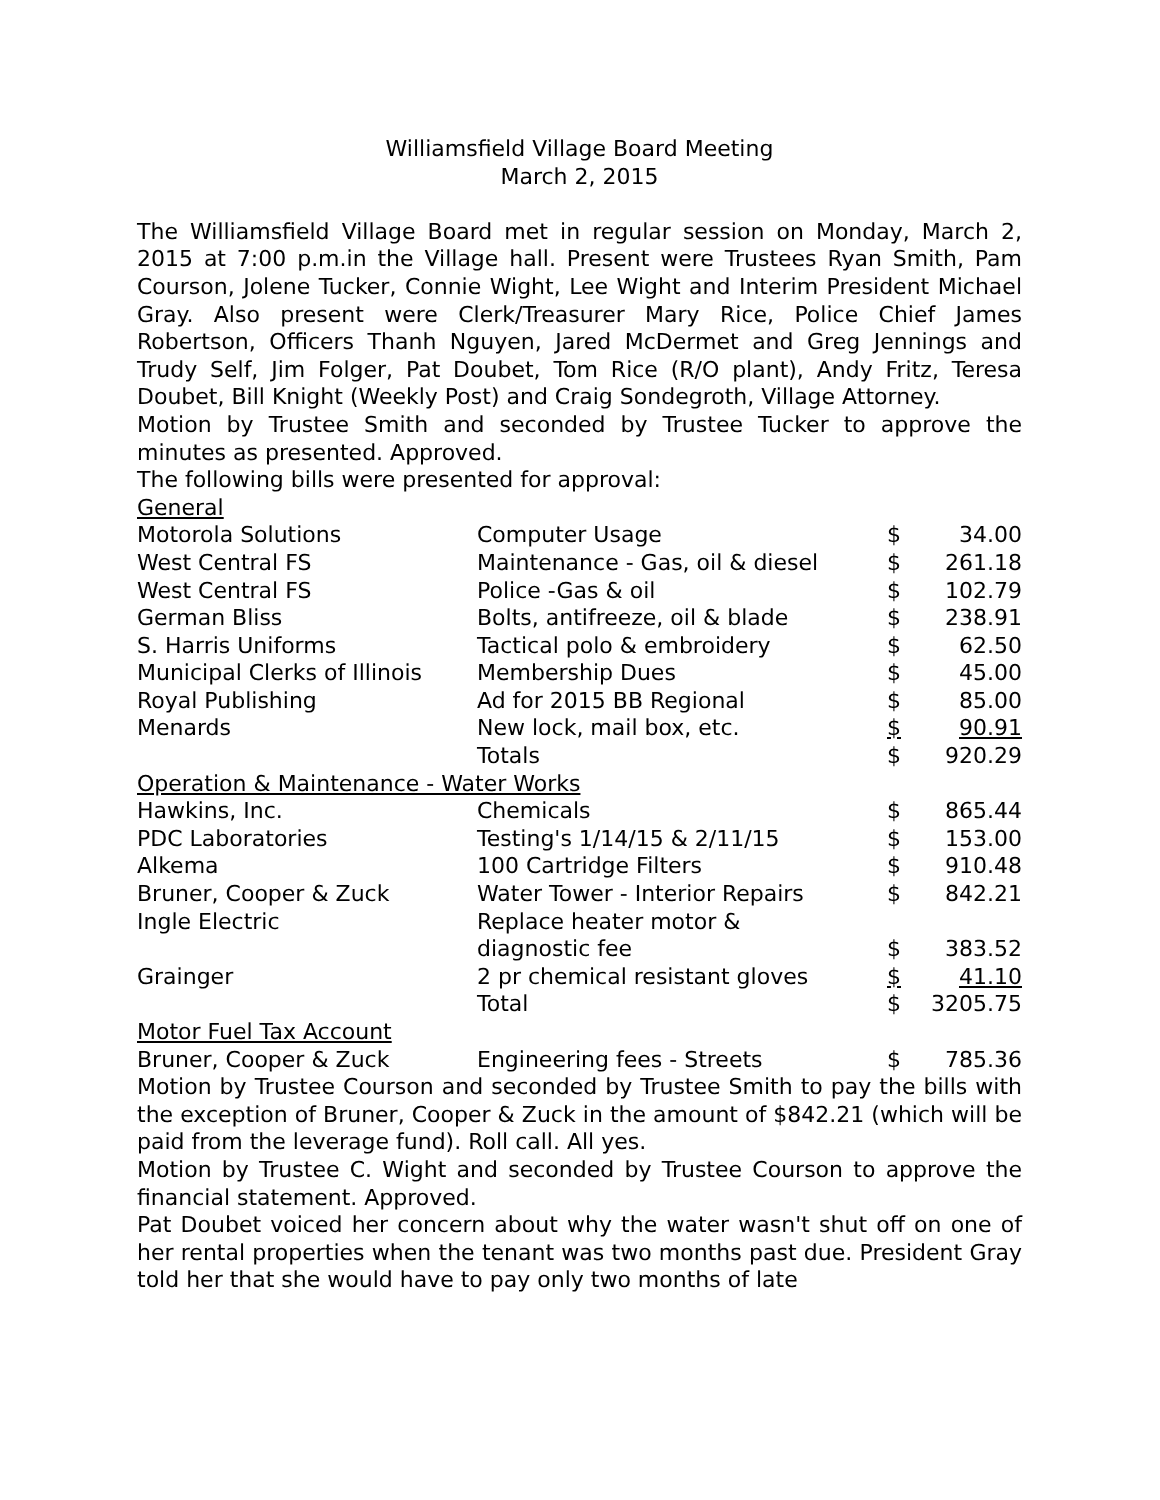Williamsfield Village Board Meeting
March 2, 2015
The Williamsfield Village Board met in regular session on Monday, March 2, 2015 at 7:00 p.m.in the Village hall. Present were Trustees Ryan Smith, Pam Courson, Jolene Tucker, Connie Wight, Lee Wight and Interim President Michael Gray. Also present were Clerk/Treasurer Mary Rice, Police Chief James Robertson, Officers Thanh Nguyen, Jared McDermet and Greg Jennings and Trudy Self, Jim Folger, Pat Doubet, Tom Rice (R/O plant), Andy Fritz, Teresa Doubet, Bill Knight (Weekly Post) and Craig Sondegroth, Village Attorney.
Motion by Trustee Smith and seconded by Trustee Tucker to approve the minutes as presented. Approved.
The following bills were presented for approval:
General
| Motorola Solutions | Computer Usage | $ | 34.00 |
| West Central FS | Maintenance - Gas, oil & diesel | $ | 261.18 |
| West Central FS | Police -Gas & oil | $ | 102.79 |
| German Bliss | Bolts, antifreeze, oil & blade | $ | 238.91 |
| S. Harris Uniforms | Tactical polo & embroidery | $ | 62.50 |
| Municipal Clerks of Illinois | Membership Dues | $ | 45.00 |
| Royal Publishing | Ad for 2015 BB Regional | $ | 85.00 |
| Menards | New lock, mail box, etc. | $ | 90.91 |
| | Totals | $ | 920.29 |
| Operation & Maintenance - Water Works | | | |
| Hawkins, Inc. | Chemicals | $ | 865.44 |
| PDC Laboratories | Testing's 1/14/15 & 2/11/15 | $ | 153.00 |
| Alkema | 100 Cartridge Filters | $ | 910.48 |
| Bruner, Cooper & Zuck | Water Tower - Interior Repairs | $ | 842.21 |
| Ingle Electric | Replace heater motor & diagnostic fee | $ | 383.52 |
| Grainger | 2 pr chemical resistant gloves | $ | 41.10 |
| | Total | $ | 3205.75 |
| Motor Fuel Tax Account | | | |
| Bruner, Cooper & Zuck | Engineering fees - Streets | $ | 785.36 |
Motion by Trustee Courson and seconded by Trustee Smith to pay the bills with the exception of Bruner, Cooper & Zuck in the amount of $842.21 (which will be paid from the leverage fund). Roll call. All yes.
Motion by Trustee C. Wight and seconded by Trustee Courson to approve the financial statement. Approved.
Pat Doubet voiced her concern about why the water wasn't shut off on one of her rental properties when the tenant was two months past due. President Gray told her that she would have to pay only two months of late